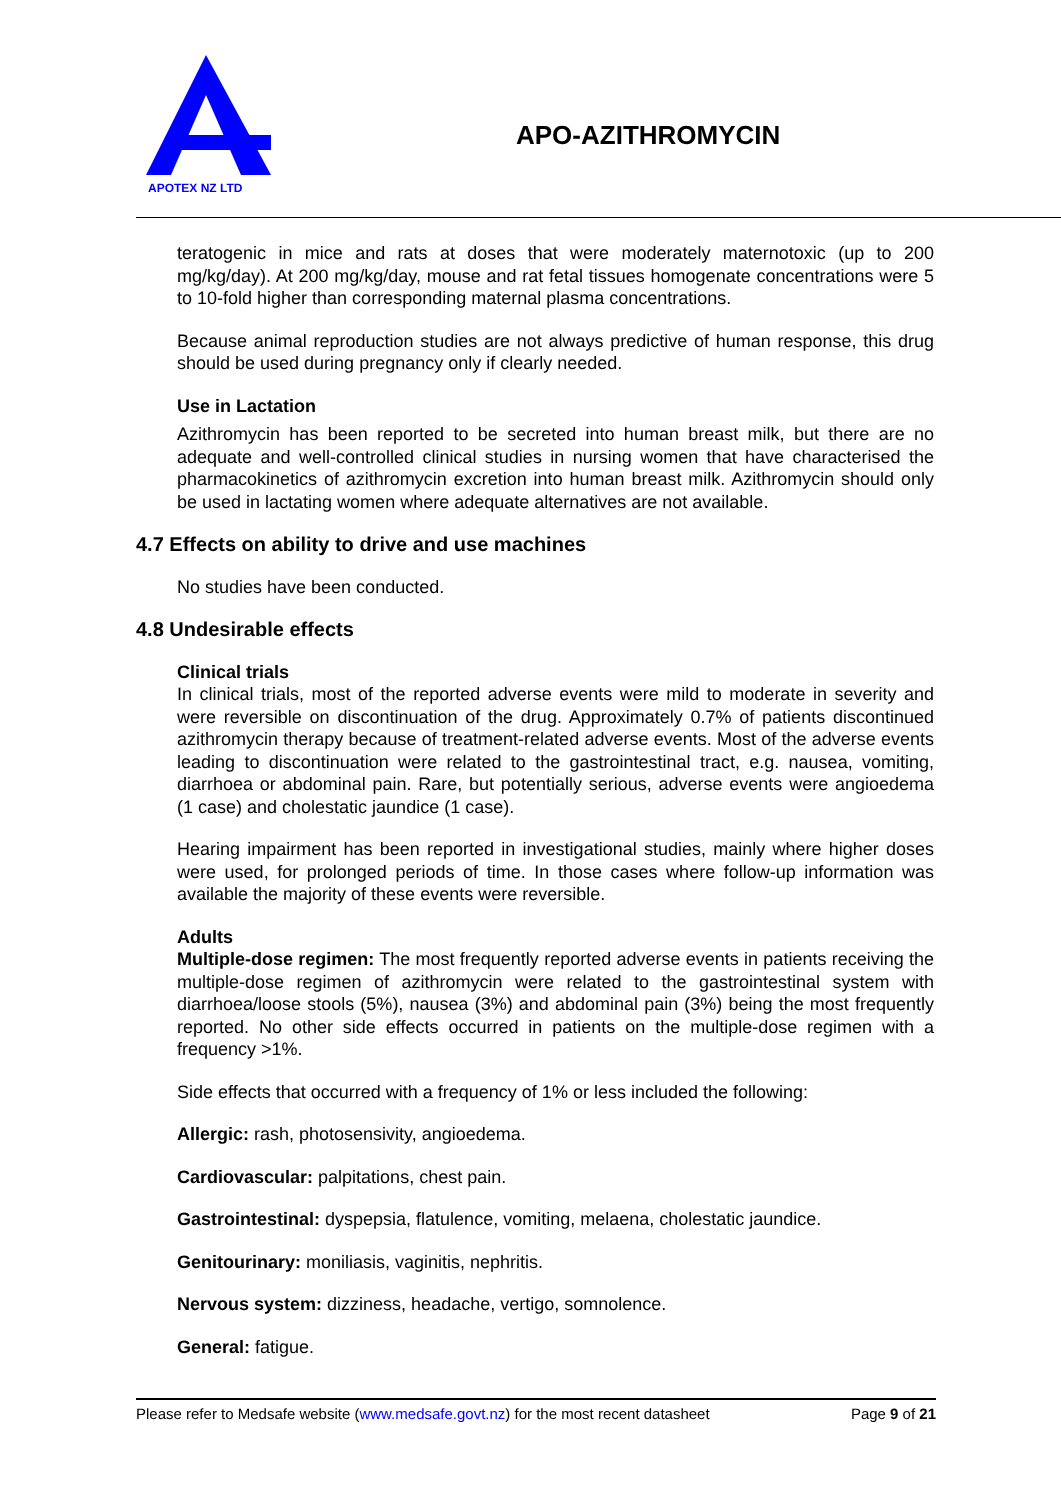APOTEX NZ LTD
APO-AZITHROMYCIN
teratogenic in mice and rats at doses that were moderately maternotoxic (up to 200 mg/kg/day). At 200 mg/kg/day, mouse and rat fetal tissues homogenate concentrations were 5 to 10-fold higher than corresponding maternal plasma concentrations.
Because animal reproduction studies are not always predictive of human response, this drug should be used during pregnancy only if clearly needed.
Use in Lactation
Azithromycin has been reported to be secreted into human breast milk, but there are no adequate and well-controlled clinical studies in nursing women that have characterised the pharmacokinetics of azithromycin excretion into human breast milk. Azithromycin should only be used in lactating women where adequate alternatives are not available.
4.7 Effects on ability to drive and use machines
No studies have been conducted.
4.8 Undesirable effects
Clinical trials
In clinical trials, most of the reported adverse events were mild to moderate in severity and were reversible on discontinuation of the drug. Approximately 0.7% of patients discontinued azithromycin therapy because of treatment-related adverse events. Most of the adverse events leading to discontinuation were related to the gastrointestinal tract, e.g. nausea, vomiting, diarrhoea or abdominal pain. Rare, but potentially serious, adverse events were angioedema (1 case) and cholestatic jaundice (1 case).
Hearing impairment has been reported in investigational studies, mainly where higher doses were used, for prolonged periods of time. In those cases where follow-up information was available the majority of these events were reversible.
Adults
Multiple-dose regimen: The most frequently reported adverse events in patients receiving the multiple-dose regimen of azithromycin were related to the gastrointestinal system with diarrhoea/loose stools (5%), nausea (3%) and abdominal pain (3%) being the most frequently reported. No other side effects occurred in patients on the multiple-dose regimen with a frequency >1%.
Side effects that occurred with a frequency of 1% or less included the following:
Allergic: rash, photosensivity, angioedema.
Cardiovascular: palpitations, chest pain.
Gastrointestinal: dyspepsia, flatulence, vomiting, melaena, cholestatic jaundice.
Genitourinary: moniliasis, vaginitis, nephritis.
Nervous system: dizziness, headache, vertigo, somnolence.
General: fatigue.
Please refer to Medsafe website (www.medsafe.govt.nz) for the most recent datasheet Page 9 of 21